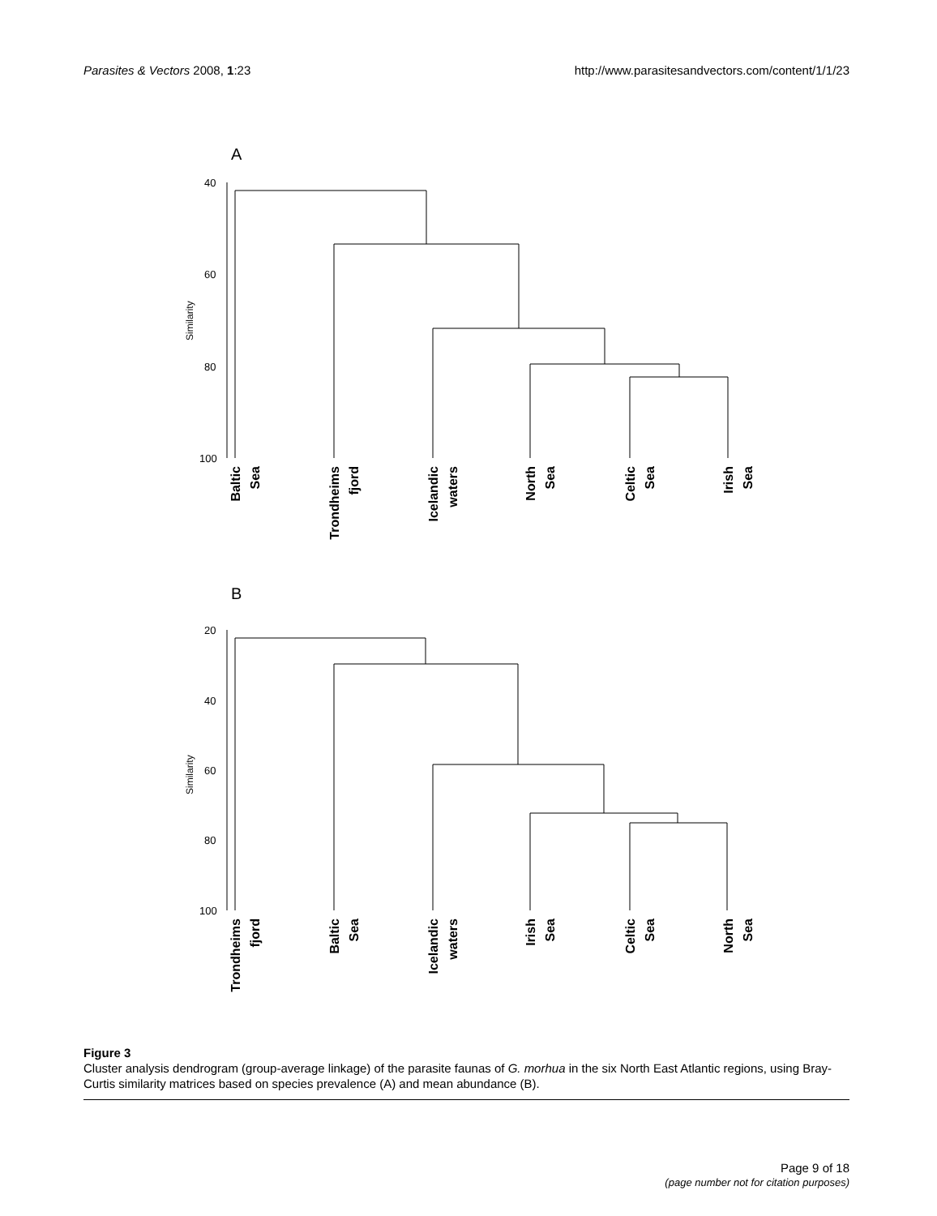Parasites & Vectors 2008, 1:23 http://www.parasitesandvectors.com/content/1/1/23
A
40
60
80
100
Similarity
Baltic
Sea
Trondheims
fjord
Icelandic
waters
North
Sea
Celtic
Sea
Irish
Sea
B
20
40
60
80
100
Similarity
Trondheims
fjord
Baltic
Sea
Icelandic
waters
Irish
Sea
Celtic
Sea
North
Sea
Figure 3
Cluster analysis dendrogram (group-average linkage) of the parasite faunas of G. morhua in the six North East Atlantic regions, using Bray-Curtis similarity matrices based on species prevalence (A) and mean abundance (B).
Page 9 of 18
(page number not for citation purposes)